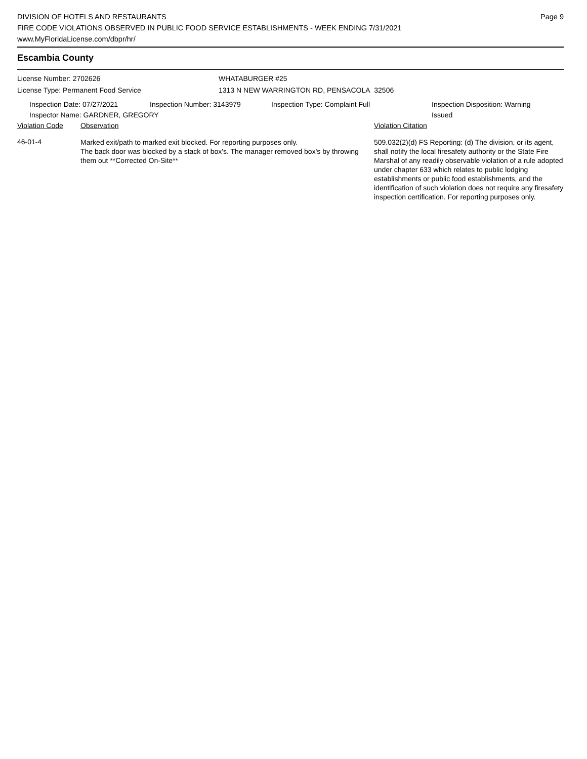DIVISION OF HOTELS AND RESTAURANTS
FIRE CODE VIOLATIONS OBSERVED IN PUBLIC FOOD SERVICE ESTABLISHMENTS - WEEK ENDING 7/31/2021
www.MyFloridaLicense.com/dbpr/hr/
Page 9
Escambia County
License Number: 2702626
License Type: Permanent Food Service
WHATABURGER #25
1313 N NEW WARRINGTON RD, PENSACOLA 32506
Inspection Date: 07/27/2021
Inspector Name: GARDNER, GREGORY
Inspection Number: 3143979 Inspection Type: Complaint Full Inspection Disposition: Warning Issued
| Violation Code | Observation | Violation Citation |
| --- | --- | --- |
| 46-01-4 | Marked exit/path to marked exit blocked. For reporting purposes only. The back door was blocked by a stack of box's. The manager removed box's by throwing them out **Corrected On-Site** | 509.032(2)(d) FS Reporting: (d) The division, or its agent, shall notify the local firesafety authority or the State Fire Marshal of any readily observable violation of a rule adopted under chapter 633 which relates to public lodging establishments or public food establishments, and the identification of such violation does not require any firesafety inspection certification. For reporting purposes only. |